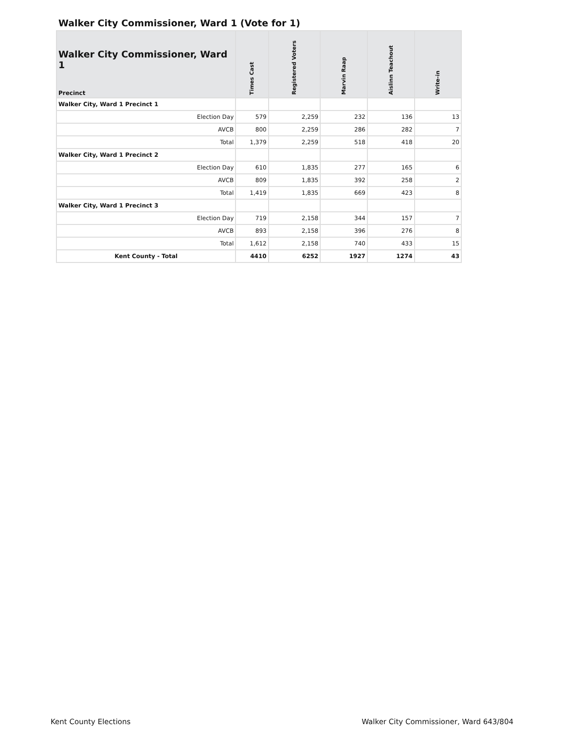Walker City Commissioner, Ward 1 (Vote for 1)
| Walker City Commissioner, Ward 1 Precinct | Times Cast | Registered Voters | Marvin Raap | Aislinn Teachout | Write-in |
| --- | --- | --- | --- | --- | --- |
| Walker City, Ward 1 Precinct 1 | | | | | |
| Election Day | 579 | 2,259 | 232 | 136 | 13 |
| AVCB | 800 | 2,259 | 286 | 282 | 7 |
| Total | 1,379 | 2,259 | 518 | 418 | 20 |
| Walker City, Ward 1 Precinct 2 | | | | | |
| Election Day | 610 | 1,835 | 277 | 165 | 6 |
| AVCB | 809 | 1,835 | 392 | 258 | 2 |
| Total | 1,419 | 1,835 | 669 | 423 | 8 |
| Walker City, Ward 1 Precinct 3 | | | | | |
| Election Day | 719 | 2,158 | 344 | 157 | 7 |
| AVCB | 893 | 2,158 | 396 | 276 | 8 |
| Total | 1,612 | 2,158 | 740 | 433 | 15 |
| Kent County - Total | 4410 | 6252 | 1927 | 1274 | 43 |
Kent County Elections Walker City Commissioner, Ward 643/804